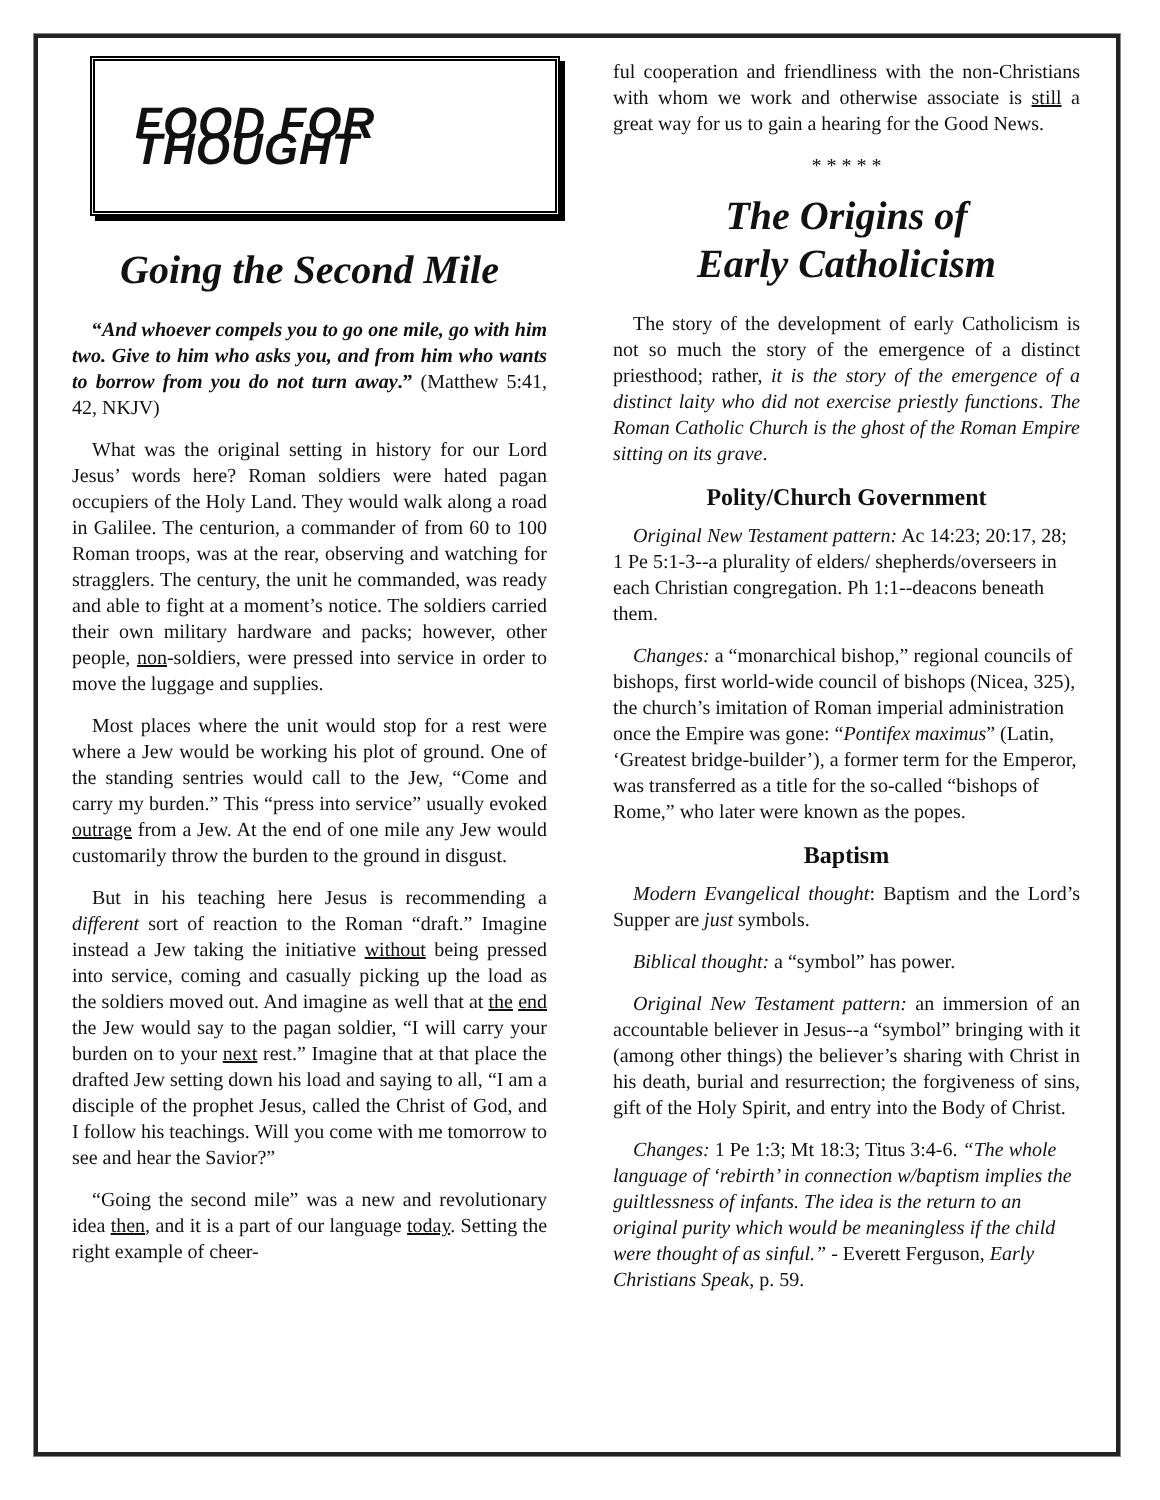FOOD FOR THOUGHT
Going the Second Mile
“And whoever compels you to go one mile, go with him two. Give to him who asks you, and from him who wants to borrow from you do not turn away.” (Matthew 5:41, 42, NKJV)
What was the original setting in history for our Lord Jesus’ words here? Roman soldiers were hated pagan occupiers of the Holy Land. They would walk along a road in Galilee. The centurion, a commander of from 60 to 100 Roman troops, was at the rear, observing and watching for stragglers. The century, the unit he commanded, was ready and able to fight at a moment’s notice. The soldiers carried their own military hardware and packs; however, other people, non-soldiers, were pressed into service in order to move the luggage and supplies.
Most places where the unit would stop for a rest were where a Jew would be working his plot of ground. One of the standing sentries would call to the Jew, “Come and carry my burden.” This “press into service” usually evoked outrage from a Jew. At the end of one mile any Jew would customarily throw the burden to the ground in disgust.
But in his teaching here Jesus is recommending a different sort of reaction to the Roman “draft.” Imagine instead a Jew taking the initiative without being pressed into service, coming and casually picking up the load as the soldiers moved out. And imagine as well that at the end the Jew would say to the pagan soldier, “I will carry your burden on to your next rest.” Imagine that at that place the drafted Jew setting down his load and saying to all, “I am a disciple of the prophet Jesus, called the Christ of God, and I follow his teachings. Will you come with me tomorrow to see and hear the Savior?”
“Going the second mile” was a new and revolutionary idea then, and it is a part of our language today. Setting the right example of cheer-
ful cooperation and friendliness with the non-Christians with whom we work and otherwise associate is still a great way for us to gain a hearing for the Good News.
* * * * *
The Origins of
Early Catholicism
The story of the development of early Catholicism is not so much the story of the emergence of a distinct priesthood; rather, it is the story of the emergence of a distinct laity who did not exercise priestly functions. The Roman Catholic Church is the ghost of the Roman Empire sitting on its grave.
Polity/Church Government
Original New Testament pattern: Ac 14:23; 20:17, 28; 1 Pe 5:1-3--a plurality of elders/ shepherds/overseers in each Christian congregation. Ph 1:1--deacons beneath them.
Changes: a “monarchical bishop,” regional councils of bishops, first world-wide council of bishops (Nicea, 325), the church’s imitation of Roman imperial administration once the Empire was gone: “Pontifex maximus” (Latin, ‘Greatest bridge-builder’), a former term for the Emperor, was transferred as a title for the so-called “bishops of Rome,” who later were known as the popes.
Baptism
Modern Evangelical thought: Baptism and the Lord’s Supper are just symbols.
Biblical thought: a “symbol” has power.
Original New Testament pattern: an immersion of an accountable believer in Jesus--a “symbol” bringing with it (among other things) the believer’s sharing with Christ in his death, burial and resurrection; the forgiveness of sins, gift of the Holy Spirit, and entry into the Body of Christ.
Changes: 1 Pe 1:3; Mt 18:3; Titus 3:4-6. “The whole language of ‘rebirth’ in connection w/baptism implies the guiltlessness of infants. The idea is the return to an original purity which would be meaningless if the child were thought of as sinful.” - Everett Ferguson, Early Christians Speak, p. 59.